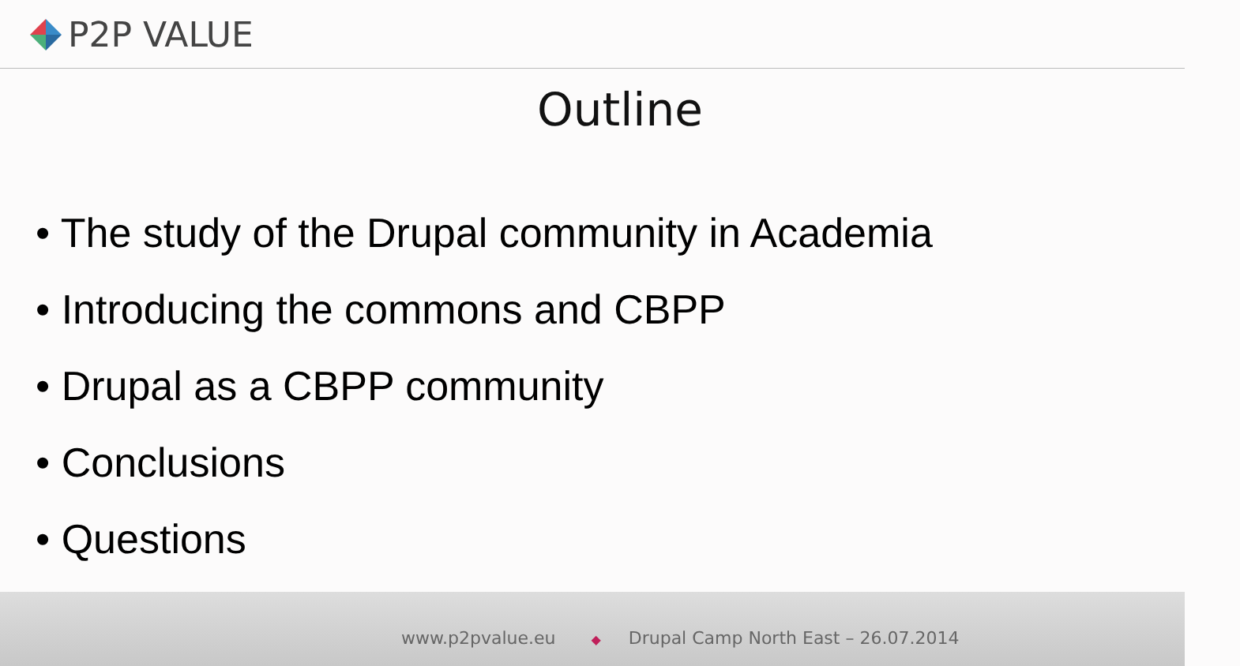P2P VALUE
Outline
• The study of the Drupal community in Academia
• Introducing the commons and CBPP
• Drupal as a CBPP community
• Conclusions
• Questions
www.p2pvalue.eu ◆ Drupal Camp North East – 26.07.2014